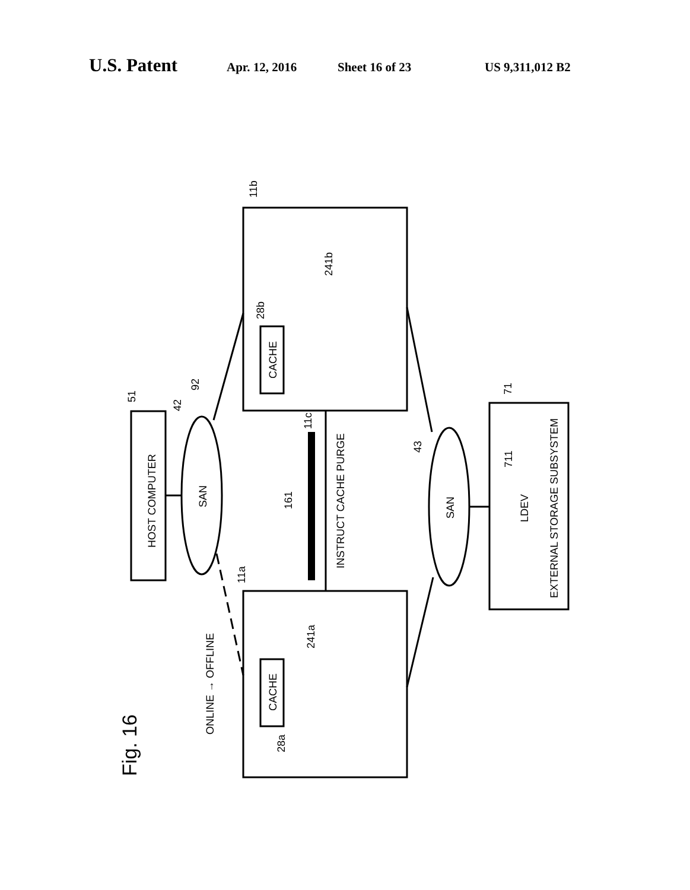U.S. Patent Apr. 12, 2016 Sheet 16 of 23 US 9,311,012 B2
HOST COMPUTER
SAN
SAN
CACHE
CACHE
LDEV
EXTERNAL STORAGE SUBSYSTEM
INSTRUCT CACHE PURGE
ONLINE → OFFLINE
Fig. 16
51
42
92
11b
28b
241b
11c
161
11a
241a
28a
43
71
711